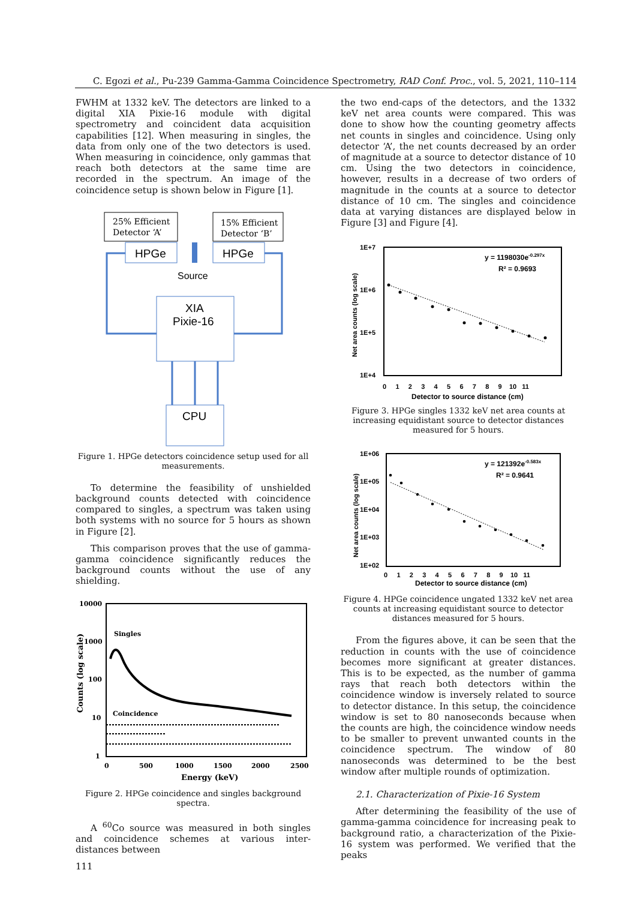C. Egozi et al., Pu-239 Gamma-Gamma Coincidence Spectrometry, RAD Conf. Proc., vol. 5, 2021, 110–114
FWHM at 1332 keV. The detectors are linked to a digital XIA Pixie-16 module with digital spectrometry and coincident data acquisition capabilities [12]. When measuring in singles, the data from only one of the two detectors is used. When measuring in coincidence, only gammas that reach both detectors at the same time are recorded in the spectrum. An image of the coincidence setup is shown below in Figure [1].
25% Efficient
Detector ‘A’
15% Efficient
Detector ‘B’
HPGe
HPGe
Source
XIA
Pixie-16
CPU
Figure 1. HPGe detectors coincidence setup used for all measurements.
To determine the feasibility of unshielded background counts detected with coincidence compared to singles, a spectrum was taken using both systems with no source for 5 hours as shown in Figure [2].
This comparison proves that the use of gamma-gamma coincidence significantly reduces the background counts without the use of any shielding.
10000
1000
100
10
1
Singles
Coincidence
0
500
1000
1500
2000
2500
Energy (keV)
Counts (log scale)
Figure 2. HPGe coincidence and singles background spectra.
A <sup>60</sup>Co source was measured in both singles and coincidence schemes at various inter-distances between
111
the two end-caps of the detectors, and the 1332 keV net area counts were compared. This was done to show how the counting geometry affects net counts in singles and coincidence. Using only detector ‘A’, the net counts decreased by an order of magnitude at a source to detector distance of 10 cm. Using the two detectors in coincidence, however, results in a decrease of two orders of magnitude in the counts at a source to detector distance of 10 cm. The singles and coincidence data at varying distances are displayed below in Figure [3] and Figure [4].
1E+7
1E+6
1E+5
1E+4
y = 1198030e-0.297x
R² = 0.9693
0 1 2 3 4 5 6 7 8 9 10 11
Detector to source distance (cm)
Net area counts (log scale)
Figure 3. HPGe singles 1332 keV net area counts at increasing equidistant source to detector distances measured for 5 hours.
1E+06
1E+05
1E+04
1E+03
1E+02
y = 121392e-0.583x
R² = 0.9641
0 1 2 3 4 5 6 7 8 9 10 11
Detector to source distance (cm)
Net area counts (log scale)
Figure 4. HPGe coincidence ungated 1332 keV net area counts at increasing equidistant source to detector distances measured for 5 hours.
From the figures above, it can be seen that the reduction in counts with the use of coincidence becomes more significant at greater distances. This is to be expected, as the number of gamma rays that reach both detectors within the coincidence window is inversely related to source to detector distance. In this setup, the coincidence window is set to 80 nanoseconds because when the counts are high, the coincidence window needs to be smaller to prevent unwanted counts in the coincidence spectrum. The window of 80 nanoseconds was determined to be the best window after multiple rounds of optimization.
2.1. Characterization of Pixie-16 System
After determining the feasibility of the use of gamma-gamma coincidence for increasing peak to background ratio, a characterization of the Pixie-16 system was performed. We verified that the peaks